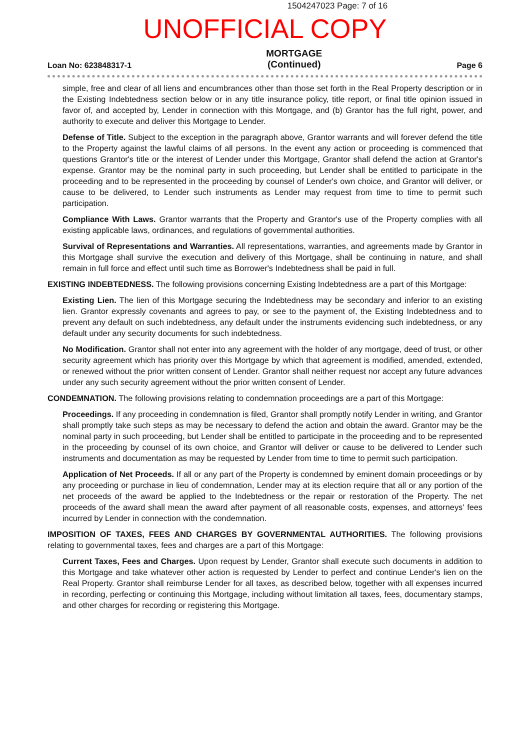1504247023 Page: 7 of 16
UNOFFICIAL COPY
Loan No: 623848317-1 MORTGAGE
(Continued) Page 6
simple, free and clear of all liens and encumbrances other than those set forth in the Real Property description or in the Existing Indebtedness section below or in any title insurance policy, title report, or final title opinion issued in favor of, and accepted by, Lender in connection with this Mortgage, and (b) Grantor has the full right, power, and authority to execute and deliver this Mortgage to Lender.
Defense of Title. Subject to the exception in the paragraph above, Grantor warrants and will forever defend the title to the Property against the lawful claims of all persons. In the event any action or proceeding is commenced that questions Grantor's title or the interest of Lender under this Mortgage, Grantor shall defend the action at Grantor's expense. Grantor may be the nominal party in such proceeding, but Lender shall be entitled to participate in the proceeding and to be represented in the proceeding by counsel of Lender's own choice, and Grantor will deliver, or cause to be delivered, to Lender such instruments as Lender may request from time to time to permit such participation.
Compliance With Laws. Grantor warrants that the Property and Grantor's use of the Property complies with all existing applicable laws, ordinances, and regulations of governmental authorities.
Survival of Representations and Warranties. All representations, warranties, and agreements made by Grantor in this Mortgage shall survive the execution and delivery of this Mortgage, shall be continuing in nature, and shall remain in full force and effect until such time as Borrower's Indebtedness shall be paid in full.
EXISTING INDEBTEDNESS. The following provisions concerning Existing Indebtedness are a part of this Mortgage:
Existing Lien. The lien of this Mortgage securing the Indebtedness may be secondary and inferior to an existing lien. Grantor expressly covenants and agrees to pay, or see to the payment of, the Existing Indebtedness and to prevent any default on such indebtedness, any default under the instruments evidencing such indebtedness, or any default under any security documents for such indebtedness.
No Modification. Grantor shall not enter into any agreement with the holder of any mortgage, deed of trust, or other security agreement which has priority over this Mortgage by which that agreement is modified, amended, extended, or renewed without the prior written consent of Lender. Grantor shall neither request nor accept any future advances under any such security agreement without the prior written consent of Lender.
CONDEMNATION. The following provisions relating to condemnation proceedings are a part of this Mortgage:
Proceedings. If any proceeding in condemnation is filed, Grantor shall promptly notify Lender in writing, and Grantor shall promptly take such steps as may be necessary to defend the action and obtain the award. Grantor may be the nominal party in such proceeding, but Lender shall be entitled to participate in the proceeding and to be represented in the proceeding by counsel of its own choice, and Grantor will deliver or cause to be delivered to Lender such instruments and documentation as may be requested by Lender from time to time to permit such participation.
Application of Net Proceeds. If all or any part of the Property is condemned by eminent domain proceedings or by any proceeding or purchase in lieu of condemnation, Lender may at its election require that all or any portion of the net proceeds of the award be applied to the Indebtedness or the repair or restoration of the Property. The net proceeds of the award shall mean the award after payment of all reasonable costs, expenses, and attorneys' fees incurred by Lender in connection with the condemnation.
IMPOSITION OF TAXES, FEES AND CHARGES BY GOVERNMENTAL AUTHORITIES. The following provisions relating to governmental taxes, fees and charges are a part of this Mortgage:
Current Taxes, Fees and Charges. Upon request by Lender, Grantor shall execute such documents in addition to this Mortgage and take whatever other action is requested by Lender to perfect and continue Lender's lien on the Real Property. Grantor shall reimburse Lender for all taxes, as described below, together with all expenses incurred in recording, perfecting or continuing this Mortgage, including without limitation all taxes, fees, documentary stamps, and other charges for recording or registering this Mortgage.